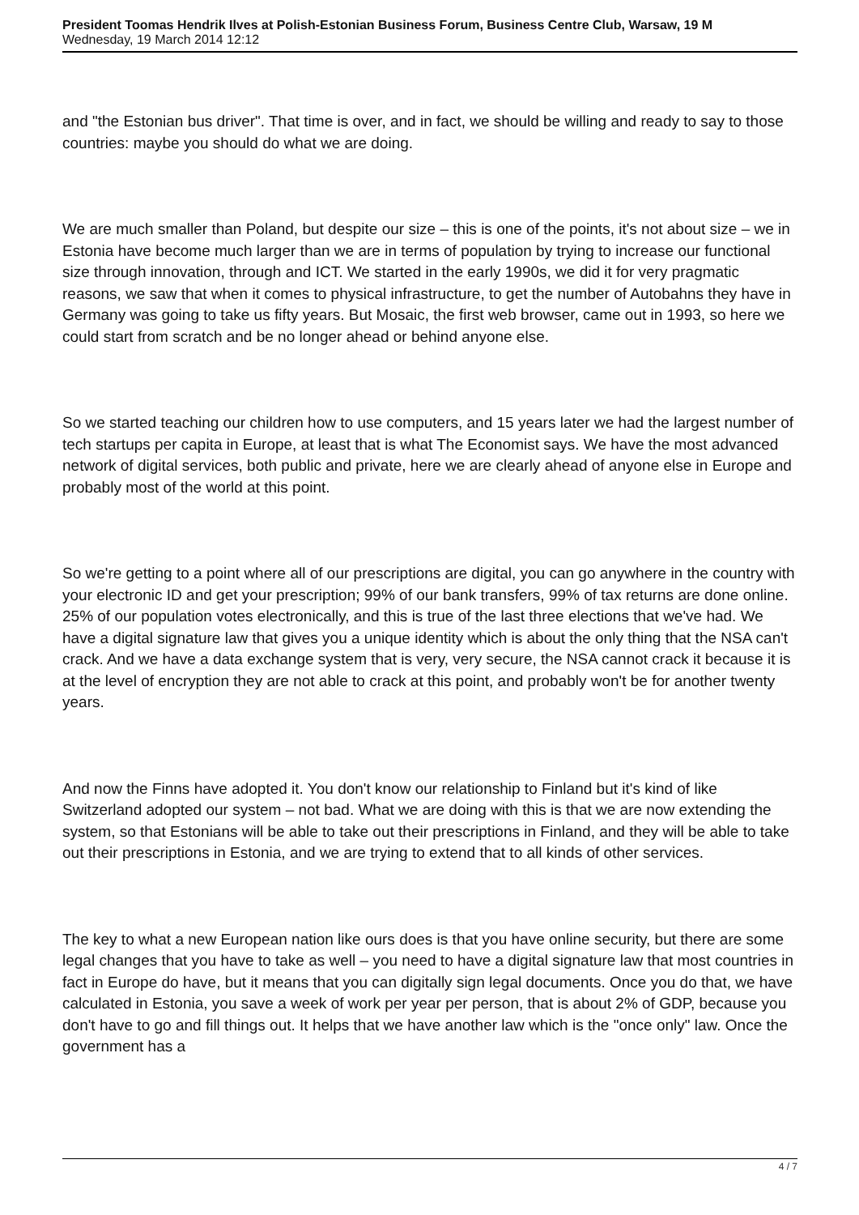President Toomas Hendrik Ilves at Polish-Estonian Business Forum, Business Centre Club, Warsaw, 19 M
Wednesday, 19 March 2014 12:12
and "the Estonian bus driver". That time is over, and in fact, we should be willing and ready to say to those countries: maybe you should do what we are doing.
We are much smaller than Poland, but despite our size – this is one of the points, it's not about size – we in Estonia have become much larger than we are in terms of population by trying to increase our functional size through innovation, through and ICT. We started in the early 1990s, we did it for very pragmatic reasons, we saw that when it comes to physical infrastructure, to get the number of Autobahns they have in Germany was going to take us fifty years. But Mosaic, the first web browser, came out in 1993, so here we could start from scratch and be no longer ahead or behind anyone else.
So we started teaching our children how to use computers, and 15 years later we had the largest number of tech startups per capita in Europe, at least that is what The Economist says. We have the most advanced network of digital services, both public and private, here we are clearly ahead of anyone else in Europe and probably most of the world at this point.
So we're getting to a point where all of our prescriptions are digital, you can go anywhere in the country with your electronic ID and get your prescription; 99% of our bank transfers, 99% of tax returns are done online. 25% of our population votes electronically, and this is true of the last three elections that we've had. We have a digital signature law that gives you a unique identity which is about the only thing that the NSA can't crack. And we have a data exchange system that is very, very secure, the NSA cannot crack it because it is at the level of encryption they are not able to crack at this point, and probably won't be for another twenty years.
And now the Finns have adopted it. You don't know our relationship to Finland but it's kind of like Switzerland adopted our system – not bad. What we are doing with this is that we are now extending the system, so that Estonians will be able to take out their prescriptions in Finland, and they will be able to take out their prescriptions in Estonia, and we are trying to extend that to all kinds of other services.
The key to what a new European nation like ours does is that you have online security, but there are some legal changes that you have to take as well – you need to have a digital signature law that most countries in fact in Europe do have, but it means that you can digitally sign legal documents. Once you do that, we have calculated in Estonia, you save a week of work per year per person, that is about 2% of GDP, because you don't have to go and fill things out. It helps that we have another law which is the "once only" law. Once the government has a
4 / 7